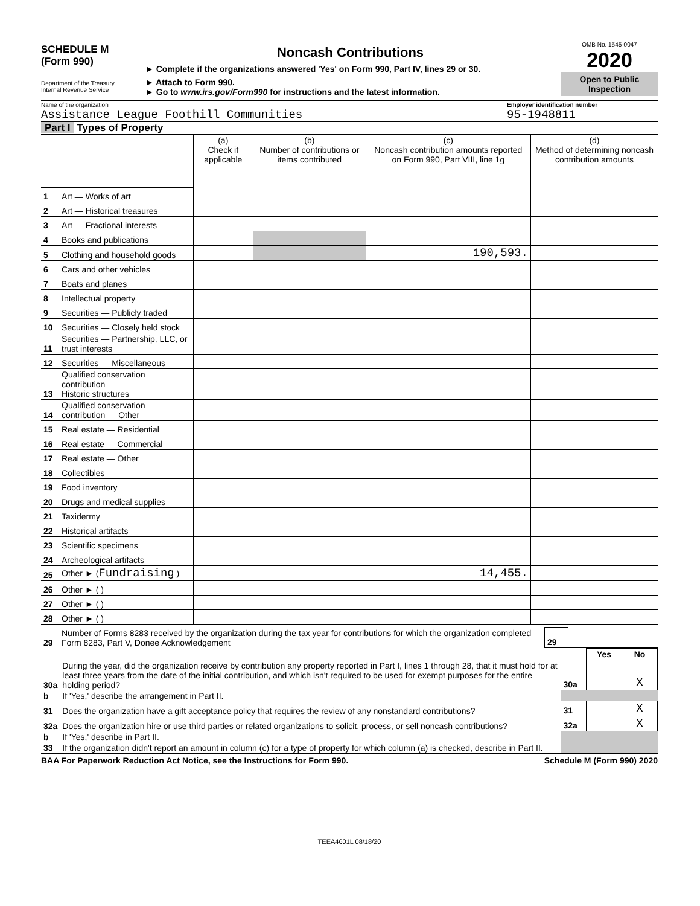SCHEDULE M
(Form 990)
Department of the Treasury
Internal Revenue Service
Noncash Contributions
► Complete if the organizations answered 'Yes' on Form 990, Part IV, lines 29 or 30.
► Attach to Form 990.
► Go to www.irs.gov/Form990 for instructions and the latest information.
OMB No. 1545-0047
2020
Open to Public
Inspection
Name of the organization
Assistance League Foothill Communities
Employer identification number
95-1948811
Part I Types of Property
| | | (a) Check if applicable | (b) Number of contributions or items contributed | (c) Noncash contribution amounts reported on Form 990, Part VIII, line 1g | (d) Method of determining noncash contribution amounts |
| 1 | Art — Works of art | | | | |
| 2 | Art — Historical treasures | | | | |
| 3 | Art — Fractional interests | | | | |
| 4 | Books and publications | | | | |
| 5 | Clothing and household goods | | | 190,593. | |
| 6 | Cars and other vehicles | | | | |
| 7 | Boats and planes | | | | |
| 8 | Intellectual property | | | | |
| 9 | Securities — Publicly traded | | | | |
| 10 | Securities — Closely held stock | | | | |
| 11 | Securities — Partnership, LLC, or trust interests | | | | |
| 12 | Securities — Miscellaneous | | | | |
| 13 | Qualified conservation contribution — Historic structures | | | | |
| 14 | Qualified conservation contribution — Other | | | | |
| 15 | Real estate — Residential | | | | |
| 16 | Real estate — Commercial | | | | |
| 17 | Real estate — Other | | | | |
| 18 | Collectibles | | | | |
| 19 | Food inventory | | | | |
| 20 | Drugs and medical supplies | | | | |
| 21 | Taxidermy | | | | |
| 22 | Historical artifacts | | | | |
| 23 | Scientific specimens | | | | |
| 24 | Archeological artifacts | | | | |
| 25 | Other ► ( Fundraising ) | | | 14,455. | |
| 26 | Other ► ( ) | | | | |
| 27 | Other ► ( ) | | | | |
| 28 | Other ► ( ) | | | | |
| 29 | Number of Forms 8283 received by the organization during the tax year for contributions for which the organization completed Form 8283, Part V, Donee Acknowledgement | 29 | |
| | | | Yes | No |
| 30a | During the year, did the organization receive by contribution any property reported in Part I, lines 1 through 28, that it must hold for at least three years from the date of the initial contribution, and which isn't required to be used for exempt purposes for the entire holding period? | 30a | | X |
| b | If 'Yes,' describe the arrangement in Part II. | | | |
| 31 | Does the organization have a gift acceptance policy that requires the review of any nonstandard contributions? | 31 | | X |
| 32a | Does the organization hire or use third parties or related organizations to solicit, process, or sell noncash contributions? | 32a | | X |
| b | If 'Yes,' describe in Part II. | | | |
| 33 | If the organization didn't report an amount in column (c) for a type of property for which column (a) is checked, describe in Part II. | | | |
BAA For Paperwork Reduction Act Notice, see the Instructions for Form 990. Schedule M (Form 990) 2020
TEEA4601L 08/18/20